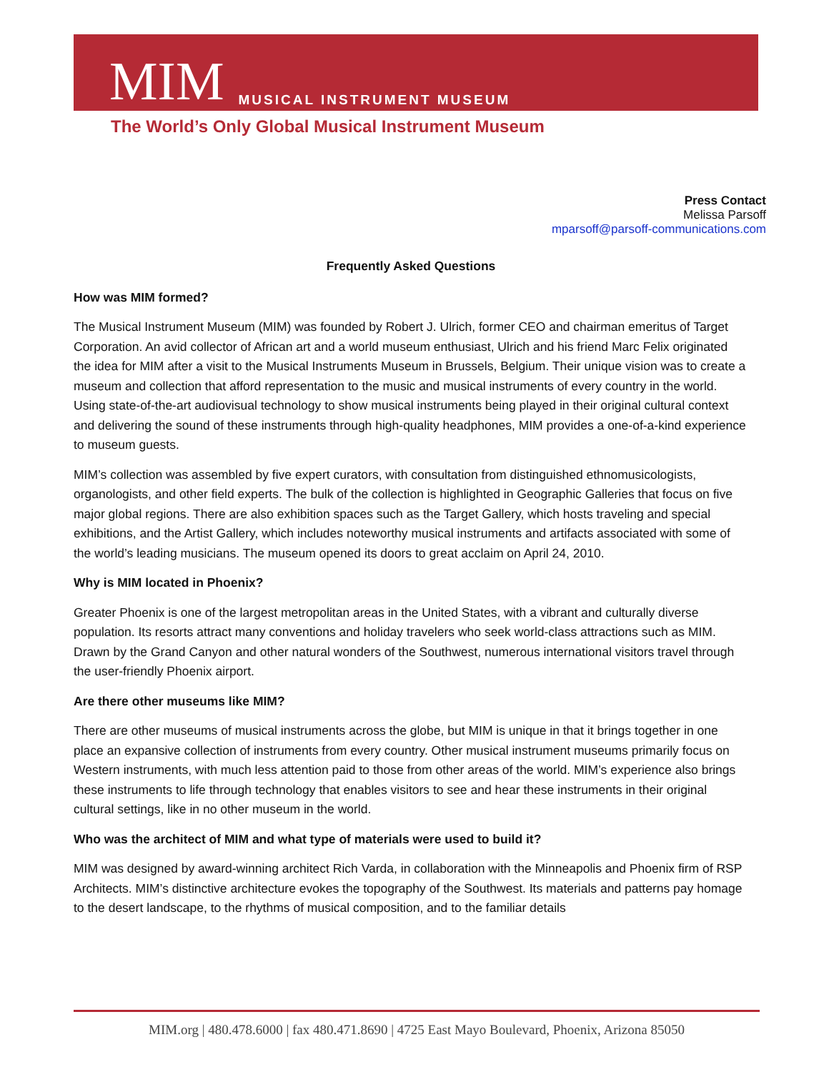MIM MUSICAL INSTRUMENT MUSEUM
The World’s Only Global Musical Instrument Museum
Press Contact
Melissa Parsoff
mparsoff@parsoff-communications.com
Frequently Asked Questions
How was MIM formed?
The Musical Instrument Museum (MIM) was founded by Robert J. Ulrich, former CEO and chairman emeritus of Target Corporation. An avid collector of African art and a world museum enthusiast, Ulrich and his friend Marc Felix originated the idea for MIM after a visit to the Musical Instruments Museum in Brussels, Belgium. Their unique vision was to create a museum and collection that afford representation to the music and musical instruments of every country in the world. Using state-of-the-art audiovisual technology to show musical instruments being played in their original cultural context and delivering the sound of these instruments through high-quality headphones, MIM provides a one-of-a-kind experience to museum guests.
MIM’s collection was assembled by five expert curators, with consultation from distinguished ethnomusicologists, organologists, and other field experts. The bulk of the collection is highlighted in Geographic Galleries that focus on five major global regions. There are also exhibition spaces such as the Target Gallery, which hosts traveling and special exhibitions, and the Artist Gallery, which includes noteworthy musical instruments and artifacts associated with some of the world’s leading musicians. The museum opened its doors to great acclaim on April 24, 2010.
Why is MIM located in Phoenix?
Greater Phoenix is one of the largest metropolitan areas in the United States, with a vibrant and culturally diverse population. Its resorts attract many conventions and holiday travelers who seek world-class attractions such as MIM. Drawn by the Grand Canyon and other natural wonders of the Southwest, numerous international visitors travel through the user-friendly Phoenix airport.
Are there other museums like MIM?
There are other museums of musical instruments across the globe, but MIM is unique in that it brings together in one place an expansive collection of instruments from every country. Other musical instrument museums primarily focus on Western instruments, with much less attention paid to those from other areas of the world. MIM’s experience also brings these instruments to life through technology that enables visitors to see and hear these instruments in their original cultural settings, like in no other museum in the world.
Who was the architect of MIM and what type of materials were used to build it?
MIM was designed by award-winning architect Rich Varda, in collaboration with the Minneapolis and Phoenix firm of RSP Architects. MIM’s distinctive architecture evokes the topography of the Southwest. Its materials and patterns pay homage to the desert landscape, to the rhythms of musical composition, and to the familiar details
MIM.org | 480.478.6000 | fax 480.471.8690 | 4725 East Mayo Boulevard, Phoenix, Arizona 85050